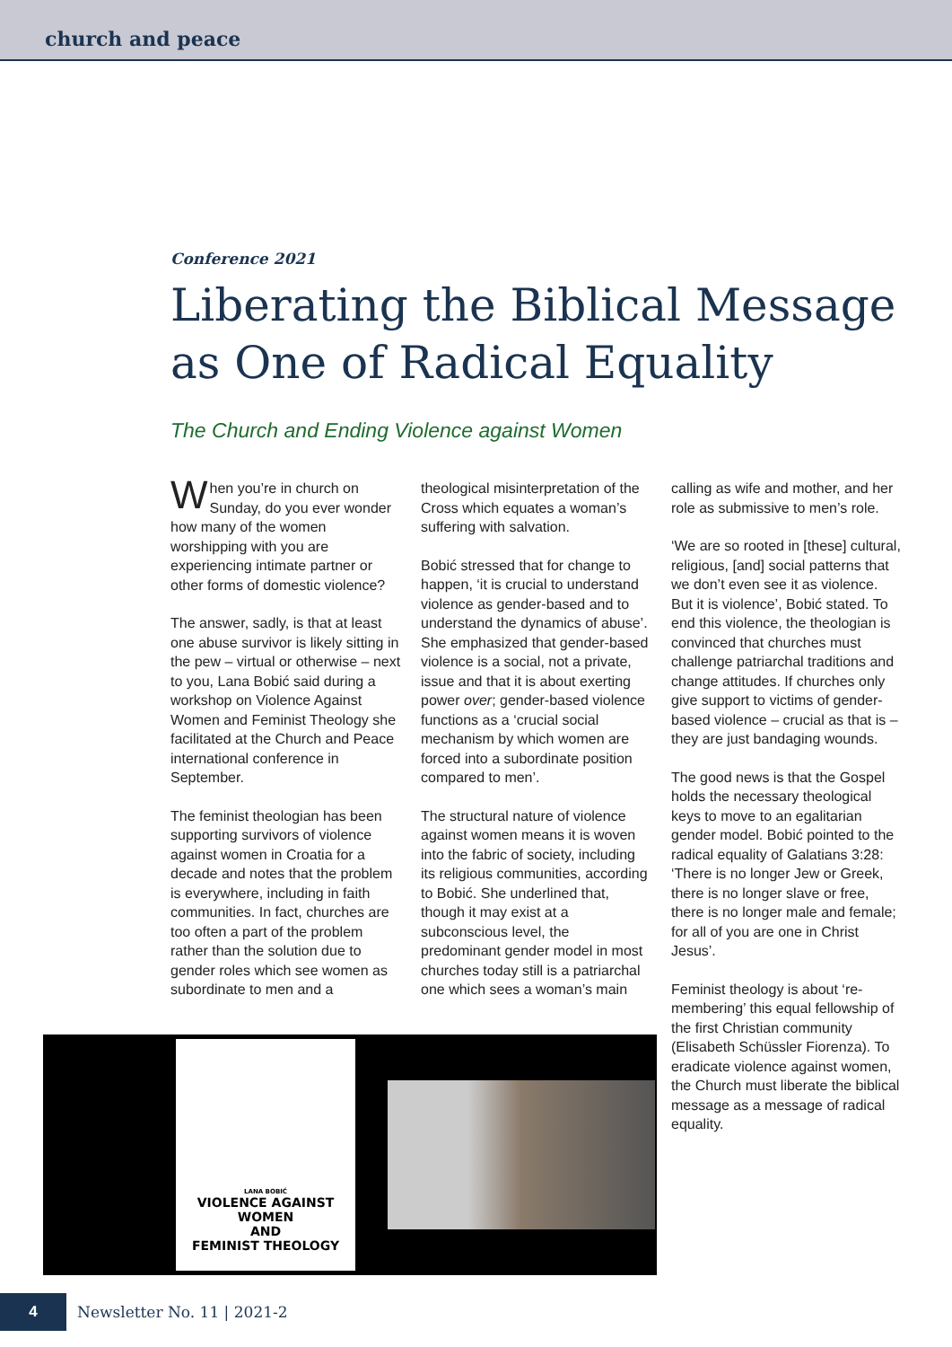church and peace
Conference 2021
Liberating the Biblical Message as One of Radical Equality
The Church and Ending Violence against Women
When you’re in church on Sunday, do you ever wonder how many of the women worshipping with you are experiencing intimate partner or other forms of domestic violence?
The answer, sadly, is that at least one abuse survivor is likely sitting in the pew – virtual or otherwise – next to you, Lana Bobić said during a workshop on Violence Against Women and Feminist Theology she facilitated at the Church and Peace international conference in September.
The feminist theologian has been supporting survivors of violence against women in Croatia for a decade and notes that the problem is everywhere, including in faith communities. In fact, churches are too often a part of the problem rather than the solution due to gender roles which see women as subordinate to men and a
theological misinterpretation of the Cross which equates a woman’s suffering with salvation.
Bobić stressed that for change to happen, ‘it is crucial to understand violence as gender-based and to understand the dynamics of abuse’. She emphasized that gender-based violence is a social, not a private, issue and that it is about exerting power over; gender-based violence functions as a ‘crucial social mechanism by which women are forced into a subordinate position compared to men’.
The structural nature of violence against women means it is woven into the fabric of society, including its religious communities, according to Bobić. She underlined that, though it may exist at a subconscious level, the predominant gender model in most churches today still is a patriarchal one which sees a woman’s main
calling as wife and mother, and her role as submissive to men’s role.
‘We are so rooted in [these] cultural, religious, [and] social patterns that we don’t even see it as violence. But it is violence’, Bobić stated. To end this violence, the theologian is convinced that churches must challenge patriarchal traditions and change attitudes. If churches only give support to victims of gender-based violence – crucial as that is – they are just bandaging wounds.
The good news is that the Gospel holds the necessary theological keys to move to an egalitarian gender model. Bobić pointed to the radical equality of Galatians 3:28: ‘There is no longer Jew or Greek, there is no longer slave or free, there is no longer male and female; for all of you are one in Christ Jesus’.
Feminist theology is about ‘re-membering’ this equal fellowship of the first Christian community (Elisabeth Schüssler Fiorenza). To eradicate violence against women, the Church must liberate the biblical message as a message of radical equality.
LANA BOBIĆ
VIOLENCE AGAINST WOMEN
AND
FEMINIST THEOLOGY
4
Newsletter No. 11 | 2021-2